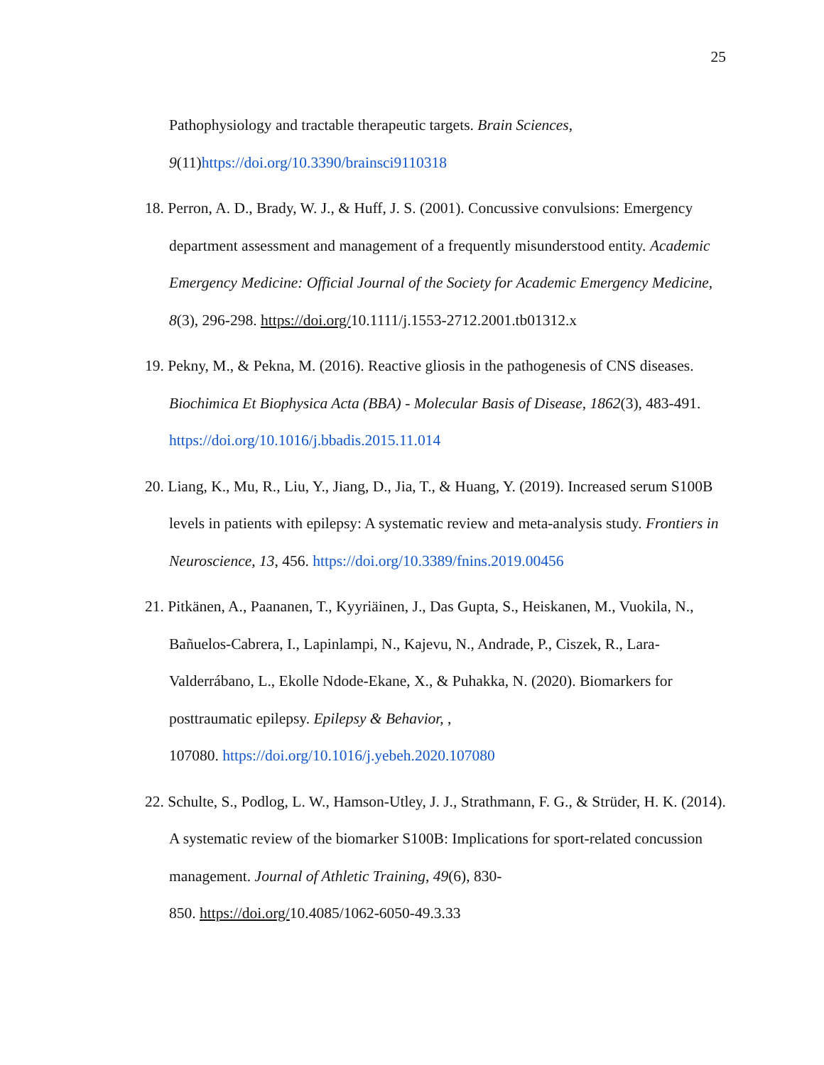25
Pathophysiology and tractable therapeutic targets. Brain Sciences, 9(11)https://doi.org/10.3390/brainsci9110318
18. Perron, A. D., Brady, W. J., & Huff, J. S. (2001). Concussive convulsions: Emergency department assessment and management of a frequently misunderstood entity. Academic Emergency Medicine: Official Journal of the Society for Academic Emergency Medicine, 8(3), 296-298. https://doi.org/10.1111/j.1553-2712.2001.tb01312.x
19. Pekny, M., & Pekna, M. (2016). Reactive gliosis in the pathogenesis of CNS diseases. Biochimica Et Biophysica Acta (BBA) - Molecular Basis of Disease, 1862(3), 483-491. https://doi.org/10.1016/j.bbadis.2015.11.014
20. Liang, K., Mu, R., Liu, Y., Jiang, D., Jia, T., & Huang, Y. (2019). Increased serum S100B levels in patients with epilepsy: A systematic review and meta-analysis study. Frontiers in Neuroscience, 13, 456. https://doi.org/10.3389/fnins.2019.00456
21. Pitkänen, A., Paananen, T., Kyyriäinen, J., Das Gupta, S., Heiskanen, M., Vuokila, N., Bañuelos-Cabrera, I., Lapinlampi, N., Kajevu, N., Andrade, P., Ciszek, R., Lara-Valderrábano, L., Ekolle Ndode-Ekane, X., & Puhakka, N. (2020). Biomarkers for posttraumatic epilepsy. Epilepsy & Behavior, ,
107080. https://doi.org/10.1016/j.yebeh.2020.107080
22. Schulte, S., Podlog, L. W., Hamson-Utley, J. J., Strathmann, F. G., & Strüder, H. K. (2014). A systematic review of the biomarker S100B: Implications for sport-related concussion management. Journal of Athletic Training, 49(6), 830-
850. https://doi.org/10.4085/1062-6050-49.3.33